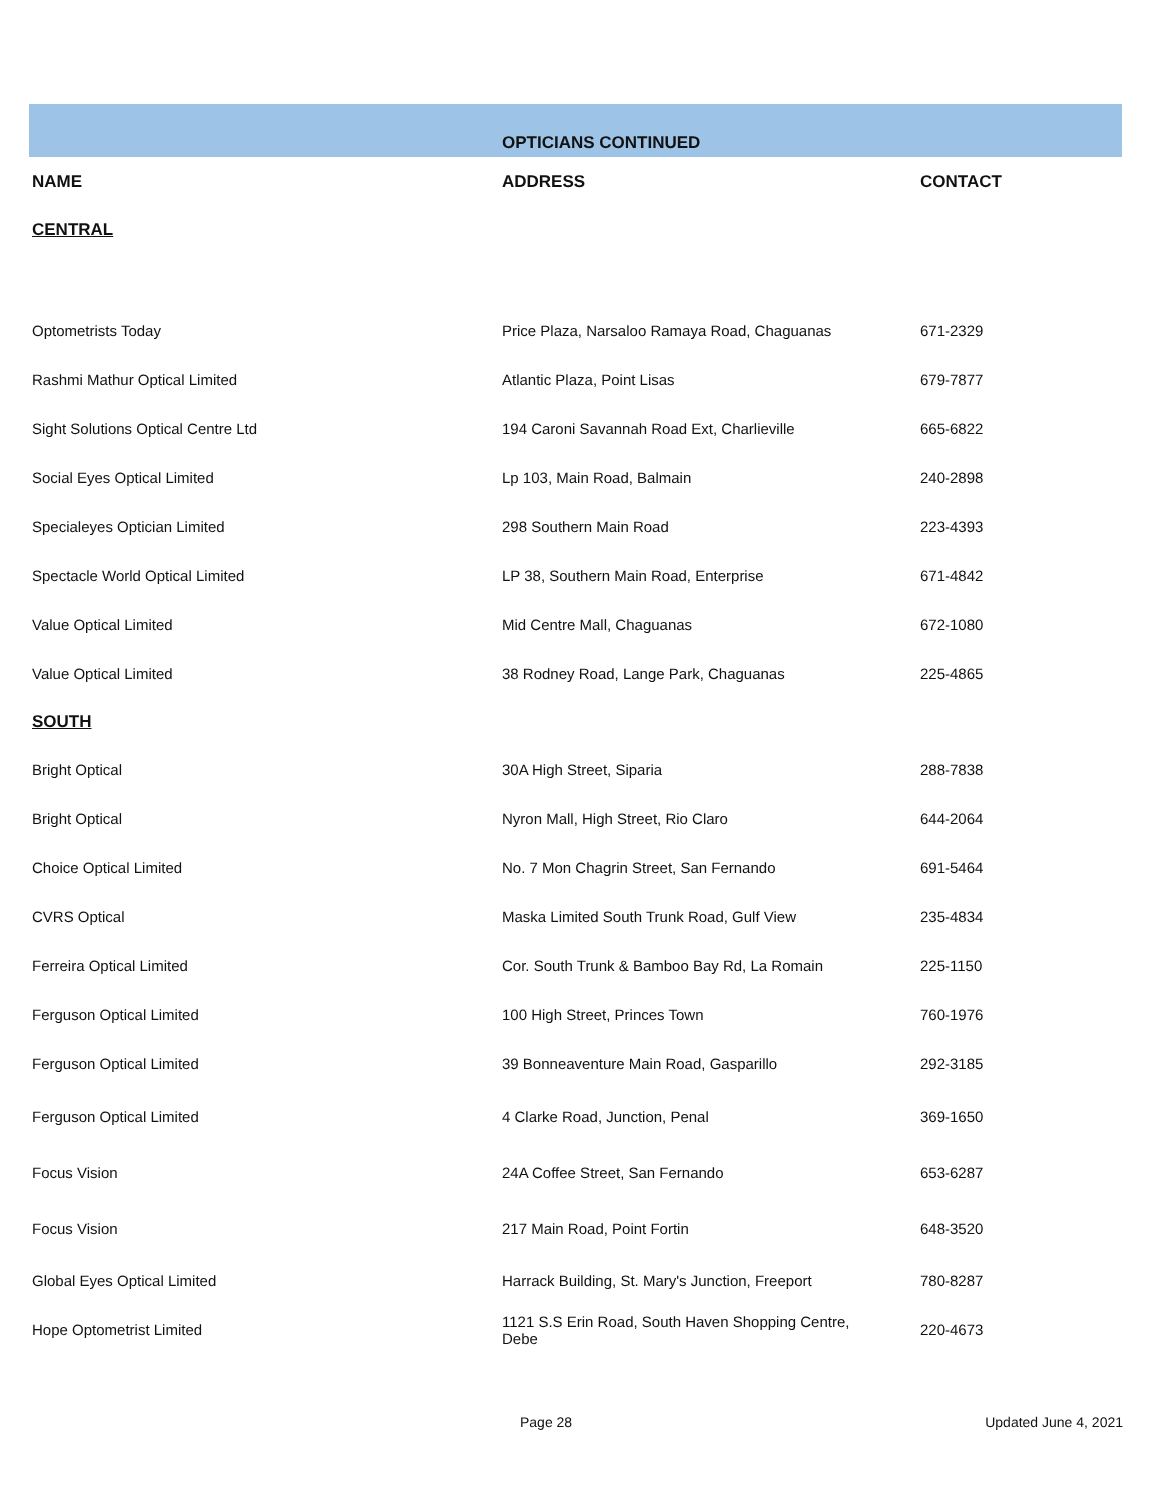| | OPTICIANS CONTINUED | |
| NAME | ADDRESS | CONTACT |
| CENTRAL | | |
| Optometrists Today | Price Plaza, Narsaloo Ramaya Road, Chaguanas | 671-2329 |
| Rashmi Mathur Optical Limited | Atlantic Plaza, Point Lisas | 679-7877 |
| Sight Solutions Optical Centre Ltd | 194 Caroni Savannah Road Ext, Charlieville | 665-6822 |
| Social Eyes Optical Limited | Lp 103, Main Road, Balmain | 240-2898 |
| Specialeyes Optician Limited | 298 Southern Main Road | 223-4393 |
| Spectacle World Optical Limited | LP 38, Southern Main Road, Enterprise | 671-4842 |
| Value Optical Limited | Mid Centre Mall, Chaguanas | 672-1080 |
| Value Optical Limited | 38 Rodney Road, Lange Park, Chaguanas | 225-4865 |
| SOUTH | | |
| Bright Optical | 30A High Street, Siparia | 288-7838 |
| Bright Optical | Nyron Mall, High Street, Rio Claro | 644-2064 |
| Choice Optical Limited | No. 7 Mon Chagrin Street, San Fernando | 691-5464 |
| CVRS Optical | Maska Limited South Trunk Road, Gulf View | 235-4834 |
| Ferreira Optical Limited | Cor. South Trunk & Bamboo Bay Rd, La Romain | 225-1150 |
| Ferguson Optical Limited | 100 High Street, Princes Town | 760-1976 |
| Ferguson Optical Limited | 39 Bonneaventure Main Road, Gasparillo | 292-3185 |
| Ferguson Optical Limited | 4 Clarke Road, Junction, Penal | 369-1650 |
| Focus Vision | 24A Coffee Street, San Fernando | 653-6287 |
| Focus Vision | 217 Main Road, Point Fortin | 648-3520 |
| Global Eyes Optical Limited | Harrack Building, St. Mary's Junction, Freeport | 780-8287 |
| Hope Optometrist Limited | 1121 S.S Erin Road, South Haven Shopping Centre, Debe | 220-4673 |
Page 28 Updated June 4, 2021